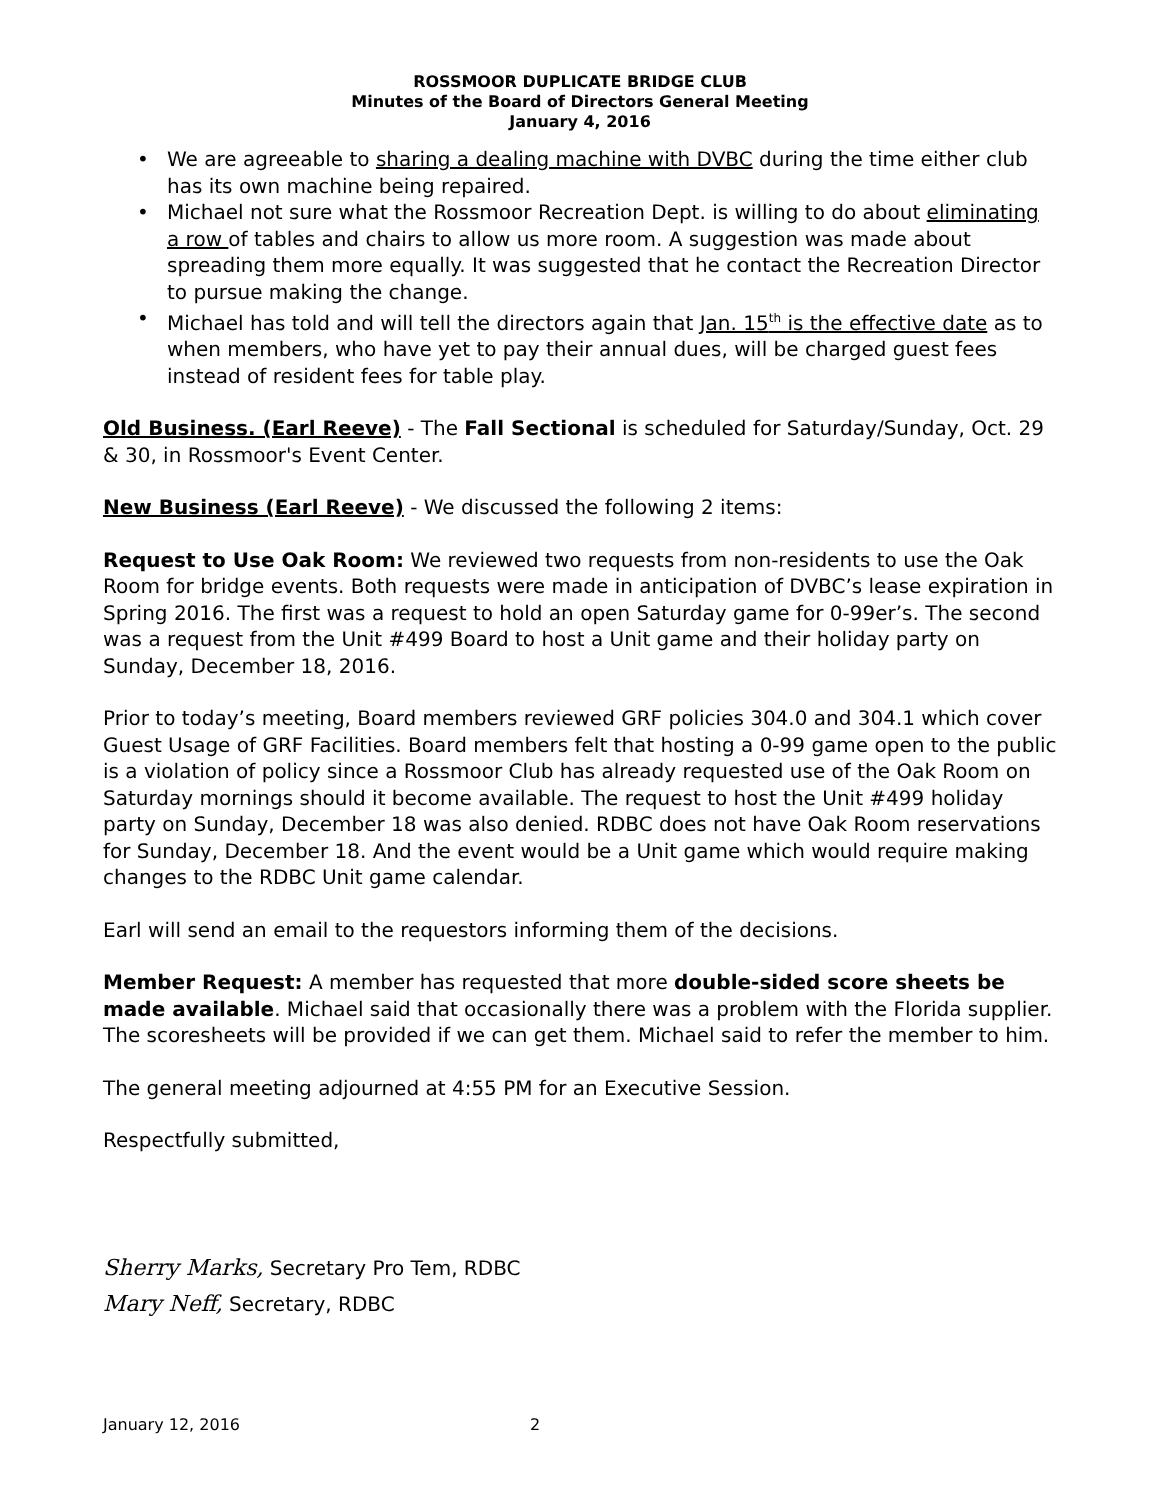ROSSMOOR DUPLICATE BRIDGE CLUB
Minutes of the Board of Directors General Meeting
January 4, 2016
• We are agreeable to sharing a dealing machine with DVBC during the time either club has its own machine being repaired.
• Michael not sure what the Rossmoor Recreation Dept. is willing to do about eliminating a row of tables and chairs to allow us more room. A suggestion was made about spreading them more equally. It was suggested that he contact the Recreation Director to pursue making the change.
• Michael has told and will tell the directors again that Jan. 15<sup>th</sup> is the effective date as to when members, who have yet to pay their annual dues, will be charged guest fees instead of resident fees for table play.
Old Business. (Earl Reeve) - The Fall Sectional is scheduled for Saturday/Sunday, Oct. 29 & 30, in Rossmoor's Event Center.
New Business (Earl Reeve) - We discussed the following 2 items:
Request to Use Oak Room: We reviewed two requests from non-residents to use the Oak Room for bridge events. Both requests were made in anticipation of DVBC’s lease expiration in Spring 2016. The first was a request to hold an open Saturday game for 0-99er’s. The second was a request from the Unit #499 Board to host a Unit game and their holiday party on Sunday, December 18, 2016.
Prior to today’s meeting, Board members reviewed GRF policies 304.0 and 304.1 which cover Guest Usage of GRF Facilities. Board members felt that hosting a 0-99 game open to the public is a violation of policy since a Rossmoor Club has already requested use of the Oak Room on Saturday mornings should it become available. The request to host the Unit #499 holiday party on Sunday, December 18 was also denied. RDBC does not have Oak Room reservations for Sunday, December 18. And the event would be a Unit game which would require making changes to the RDBC Unit game calendar.
Earl will send an email to the requestors informing them of the decisions.
Member Request: A member has requested that more double-sided score sheets be made available. Michael said that occasionally there was a problem with the Florida supplier. The scoresheets will be provided if we can get them. Michael said to refer the member to him.
The general meeting adjourned at 4:55 PM for an Executive Session.
Respectfully submitted,
Sherry Marks, Secretary Pro Tem, RDBC
Mary Neff, Secretary, RDBC
January 12, 2016 2